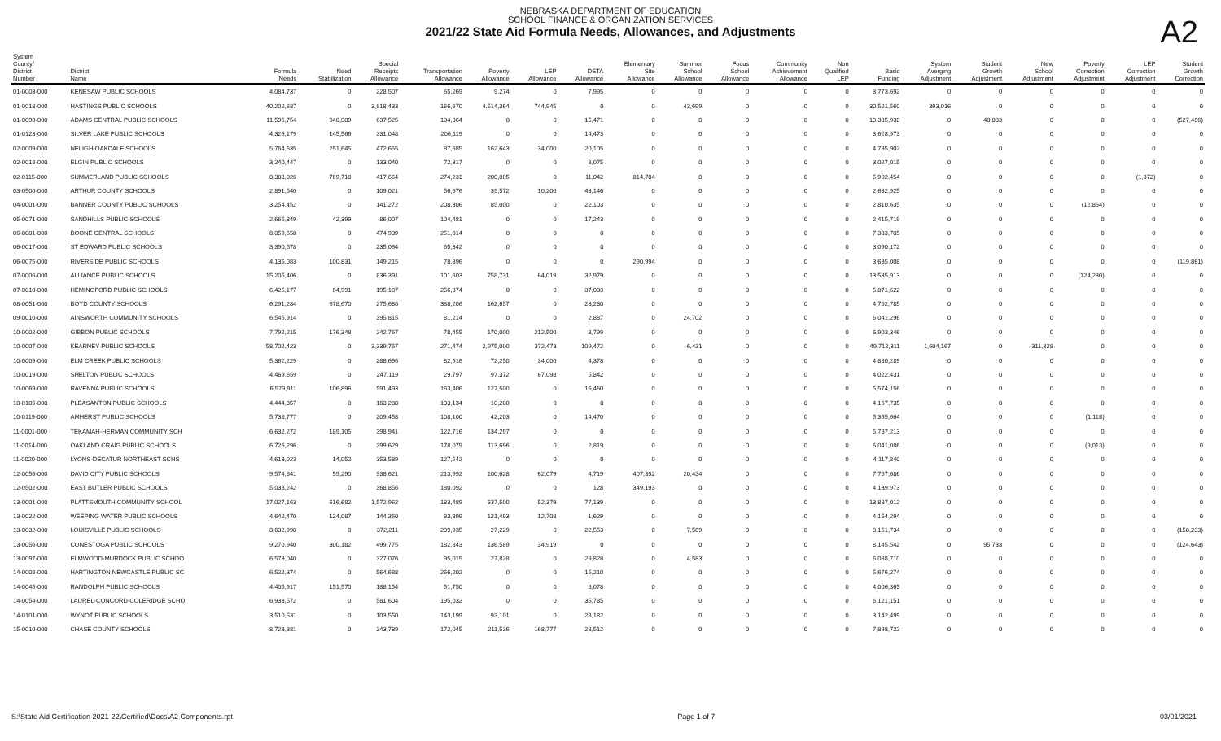NEBRASKA DEPARTMENT OF EDUCATION
SCHOOL FINANCE & ORGANIZATION SERVICES
2021/22 State Aid Formula Needs, Allowances, and Adjustments
A2
| System County/ District Number | District Name | Formula Needs | Need Stabilization | Special Receipts Allowance | Transportation Allowance | Poverty Allowance | LEP Allowance | DETA Allowance | Elementary Site Allowance | Summer School Allowance | Focus School Allowance | Community Achievement Allowance | Non Qualified LEP | Basic Funding | System Averging Adjustment | Student Growth Adjustment | New School Adjustment | Poverty Correction Adjustment | LEP Correction Adjustment | Student Growth Correction |
| --- | --- | --- | --- | --- | --- | --- | --- | --- | --- | --- | --- | --- | --- | --- | --- | --- | --- | --- | --- | --- |
| 01-0003-000 | KENESAW PUBLIC SCHOOLS | 4,084,737 | 0 | 228,507 | 65,269 | 9,274 | 0 | 7,995 | 0 | 0 | 0 | 0 | 0 | 3,773,692 | 0 | 0 | 0 | 0 | 0 | 0 |
| 01-0018-000 | HASTINGS PUBLIC SCHOOLS | 40,202,687 | 0 | 3,818,433 | 166,670 | 4,514,364 | 744,945 | 0 | 0 | 43,699 | 0 | 0 | 0 | 30,521,560 | 393,016 | 0 | 0 | 0 | 0 | 0 |
| 01-0090-000 | ADAMS CENTRAL PUBLIC SCHOOLS | 11,596,754 | 940,089 | 637,525 | 104,364 | 0 | 0 | 15,471 | 0 | 0 | 0 | 0 | 0 | 10,385,938 | 0 | 40,833 | 0 | 0 | 0 | (527,466) |
| 01-0123-000 | SILVER LAKE PUBLIC SCHOOLS | 4,326,179 | 145,566 | 331,048 | 206,119 | 0 | 0 | 14,473 | 0 | 0 | 0 | 0 | 0 | 3,628,973 | 0 | 0 | 0 | 0 | 0 | 0 |
| 02-0009-000 | NELIGH-OAKDALE SCHOOLS | 5,764,635 | 251,645 | 472,655 | 87,685 | 162,643 | 34,000 | 20,105 | 0 | 0 | 0 | 0 | 0 | 4,735,902 | 0 | 0 | 0 | 0 | 0 | 0 |
| 02-0018-000 | ELGIN PUBLIC SCHOOLS | 3,240,447 | 0 | 133,040 | 72,317 | 0 | 0 | 8,075 | 0 | 0 | 0 | 0 | 0 | 3,027,015 | 0 | 0 | 0 | 0 | 0 | 0 |
| 02-0115-000 | SUMMERLAND PUBLIC SCHOOLS | 8,388,026 | 769,718 | 417,664 | 274,231 | 200,005 | 0 | 11,042 | 814,784 | 0 | 0 | 0 | 0 | 5,902,454 | 0 | 0 | 0 | 0 | (1,872) | 0 |
| 03-0500-000 | ARTHUR COUNTY SCHOOLS | 2,891,540 | 0 | 109,021 | 56,676 | 39,572 | 10,200 | 43,146 | 0 | 0 | 0 | 0 | 0 | 2,632,925 | 0 | 0 | 0 | 0 | 0 | 0 |
| 04-0001-000 | BANNER COUNTY PUBLIC SCHOOLS | 3,254,452 | 0 | 141,272 | 208,306 | 85,000 | 0 | 22,103 | 0 | 0 | 0 | 0 | 0 | 2,810,635 | 0 | 0 | 0 | (12,864) | 0 | 0 |
| 05-0071-000 | SANDHILLS PUBLIC SCHOOLS | 2,665,849 | 42,399 | 86,007 | 104,481 | 0 | 0 | 17,243 | 0 | 0 | 0 | 0 | 0 | 2,415,719 | 0 | 0 | 0 | 0 | 0 | 0 |
| 06-0001-000 | BOONE CENTRAL SCHOOLS | 8,059,658 | 0 | 474,939 | 251,014 | 0 | 0 | 0 | 0 | 0 | 0 | 0 | 0 | 7,333,705 | 0 | 0 | 0 | 0 | 0 | 0 |
| 06-0017-000 | ST EDWARD PUBLIC SCHOOLS | 3,390,578 | 0 | 235,064 | 65,342 | 0 | 0 | 0 | 0 | 0 | 0 | 0 | 0 | 3,090,172 | 0 | 0 | 0 | 0 | 0 | 0 |
| 06-0075-000 | RIVERSIDE PUBLIC SCHOOLS | 4,135,083 | 100,831 | 149,215 | 78,896 | 0 | 0 | 0 | 290,994 | 0 | 0 | 0 | 0 | 3,635,008 | 0 | 0 | 0 | 0 | 0 | (119,861) |
| 07-0006-000 | ALLIANCE PUBLIC SCHOOLS | 15,205,406 | 0 | 836,391 | 101,603 | 758,731 | 64,019 | 32,979 | 0 | 0 | 0 | 0 | 0 | 13,535,913 | 0 | 0 | 0 | (124,230) | 0 | 0 |
| 07-0010-000 | HEMINGFORD PUBLIC SCHOOLS | 6,425,177 | 64,991 | 195,187 | 256,374 | 0 | 0 | 37,003 | 0 | 0 | 0 | 0 | 0 | 5,871,622 | 0 | 0 | 0 | 0 | 0 | 0 |
| 08-0051-000 | BOYD COUNTY SCHOOLS | 6,291,284 | 678,670 | 275,686 | 388,206 | 162,657 | 0 | 23,280 | 0 | 0 | 0 | 0 | 0 | 4,762,785 | 0 | 0 | 0 | 0 | 0 | 0 |
| 09-0010-000 | AINSWORTH COMMUNITY SCHOOLS | 6,545,914 | 0 | 395,815 | 81,214 | 0 | 0 | 2,887 | 0 | 24,702 | 0 | 0 | 0 | 6,041,296 | 0 | 0 | 0 | 0 | 0 | 0 |
| 10-0002-000 | GIBBON PUBLIC SCHOOLS | 7,792,215 | 176,348 | 242,767 | 78,455 | 170,000 | 212,500 | 8,799 | 0 | 0 | 0 | 0 | 0 | 6,903,346 | 0 | 0 | 0 | 0 | 0 | 0 |
| 10-0007-000 | KEARNEY PUBLIC SCHOOLS | 58,702,423 | 0 | 3,339,767 | 271,474 | 2,975,000 | 372,473 | 109,472 | 0 | 6,431 | 0 | 0 | 0 | 49,712,311 | 1,604,167 | 0 | 311,328 | 0 | 0 | 0 |
| 10-0009-000 | ELM CREEK PUBLIC SCHOOLS | 5,362,229 | 0 | 288,696 | 82,616 | 72,250 | 34,000 | 4,378 | 0 | 0 | 0 | 0 | 0 | 4,880,289 | 0 | 0 | 0 | 0 | 0 | 0 |
| 10-0019-000 | SHELTON PUBLIC SCHOOLS | 4,469,659 | 0 | 247,119 | 29,797 | 97,372 | 67,098 | 5,842 | 0 | 0 | 0 | 0 | 0 | 4,022,431 | 0 | 0 | 0 | 0 | 0 | 0 |
| 10-0069-000 | RAVENNA PUBLIC SCHOOLS | 6,579,911 | 106,896 | 591,493 | 163,406 | 127,500 | 0 | 16,460 | 0 | 0 | 0 | 0 | 0 | 5,574,156 | 0 | 0 | 0 | 0 | 0 | 0 |
| 10-0105-000 | PLEASANTON PUBLIC SCHOOLS | 4,444,357 | 0 | 163,288 | 103,134 | 10,200 | 0 | 0 | 0 | 0 | 0 | 0 | 0 | 4,167,735 | 0 | 0 | 0 | 0 | 0 | 0 |
| 10-0119-000 | AMHERST PUBLIC SCHOOLS | 5,738,777 | 0 | 209,458 | 108,100 | 42,203 | 0 | 14,470 | 0 | 0 | 0 | 0 | 0 | 5,365,664 | 0 | 0 | 0 | (1,118) | 0 | 0 |
| 11-0001-000 | TEKAMAH-HERMAN COMMUNITY SCH | 6,632,272 | 189,105 | 398,941 | 122,716 | 134,297 | 0 | 0 | 0 | 0 | 0 | 0 | 0 | 5,787,213 | 0 | 0 | 0 | 0 | 0 | 0 |
| 11-0014-000 | OAKLAND CRAIG PUBLIC SCHOOLS | 6,726,296 | 0 | 399,629 | 178,079 | 113,696 | 0 | 2,819 | 0 | 0 | 0 | 0 | 0 | 6,041,086 | 0 | 0 | 0 | (9,013) | 0 | 0 |
| 11-0020-000 | LYONS-DECATUR NORTHEAST SCHS | 4,613,023 | 14,052 | 353,589 | 127,542 | 0 | 0 | 0 | 0 | 0 | 0 | 0 | 0 | 4,117,840 | 0 | 0 | 0 | 0 | 0 | 0 |
| 12-0056-000 | DAVID CITY PUBLIC SCHOOLS | 9,574,841 | 59,290 | 938,621 | 213,992 | 100,628 | 62,079 | 4,719 | 407,392 | 20,434 | 0 | 0 | 0 | 7,767,686 | 0 | 0 | 0 | 0 | 0 | 0 |
| 12-0502-000 | EAST BUTLER PUBLIC SCHOOLS | 5,038,242 | 0 | 368,856 | 180,092 | 0 | 0 | 128 | 349,193 | 0 | 0 | 0 | 0 | 4,139,973 | 0 | 0 | 0 | 0 | 0 | 0 |
| 13-0001-000 | PLATTSMOUTH COMMUNITY SCHOOL | 17,027,163 | 616,682 | 1,572,962 | 183,489 | 637,500 | 52,379 | 77,139 | 0 | 0 | 0 | 0 | 0 | 13,887,012 | 0 | 0 | 0 | 0 | 0 | 0 |
| 13-0022-000 | WEEPING WATER PUBLIC SCHOOLS | 4,642,470 | 124,087 | 144,360 | 83,899 | 121,493 | 12,708 | 1,629 | 0 | 0 | 0 | 0 | 0 | 4,154,294 | 0 | 0 | 0 | 0 | 0 | 0 |
| 13-0032-000 | LOUISVILLE PUBLIC SCHOOLS | 8,632,998 | 0 | 372,211 | 209,935 | 27,229 | 0 | 22,553 | 0 | 7,569 | 0 | 0 | 0 | 8,151,734 | 0 | 0 | 0 | 0 | 0 | (158,233) |
| 13-0056-000 | CONESTOGA PUBLIC SCHOOLS | 9,270,940 | 300,182 | 499,775 | 182,843 | 136,589 | 34,919 | 0 | 0 | 0 | 0 | 0 | 0 | 8,145,542 | 0 | 95,733 | 0 | 0 | 0 | (124,643) |
| 13-0097-000 | ELMWOOD-MURDOCK PUBLIC SCHOO | 6,573,040 | 0 | 327,076 | 95,015 | 27,828 | 0 | 29,828 | 0 | 4,583 | 0 | 0 | 0 | 6,088,710 | 0 | 0 | 0 | 0 | 0 | 0 |
| 14-0008-000 | HARTINGTON NEWCASTLE PUBLIC SC | 6,522,374 | 0 | 564,688 | 266,202 | 0 | 0 | 15,210 | 0 | 0 | 0 | 0 | 0 | 5,676,274 | 0 | 0 | 0 | 0 | 0 | 0 |
| 14-0045-000 | RANDOLPH PUBLIC SCHOOLS | 4,405,917 | 151,570 | 188,154 | 51,750 | 0 | 0 | 8,078 | 0 | 0 | 0 | 0 | 0 | 4,006,365 | 0 | 0 | 0 | 0 | 0 | 0 |
| 14-0054-000 | LAUREL-CONCORD-COLERIDGE SCHO | 6,933,572 | 0 | 581,604 | 195,032 | 0 | 0 | 35,785 | 0 | 0 | 0 | 0 | 0 | 6,121,151 | 0 | 0 | 0 | 0 | 0 | 0 |
| 14-0101-000 | WYNOT PUBLIC SCHOOLS | 3,510,531 | 0 | 103,550 | 143,199 | 93,101 | 0 | 28,182 | 0 | 0 | 0 | 0 | 0 | 3,142,499 | 0 | 0 | 0 | 0 | 0 | 0 |
| 15-0010-000 | CHASE COUNTY SCHOOLS | 8,723,381 | 0 | 243,789 | 172,045 | 211,536 | 168,777 | 28,512 | 0 | 0 | 0 | 0 | 0 | 7,898,722 | 0 | 0 | 0 | 0 | 0 | 0 |
S:\State Aid Certification 2021-22\Certified\Docs\A2 Components.rpt Page 1 of 7 03/01/2021